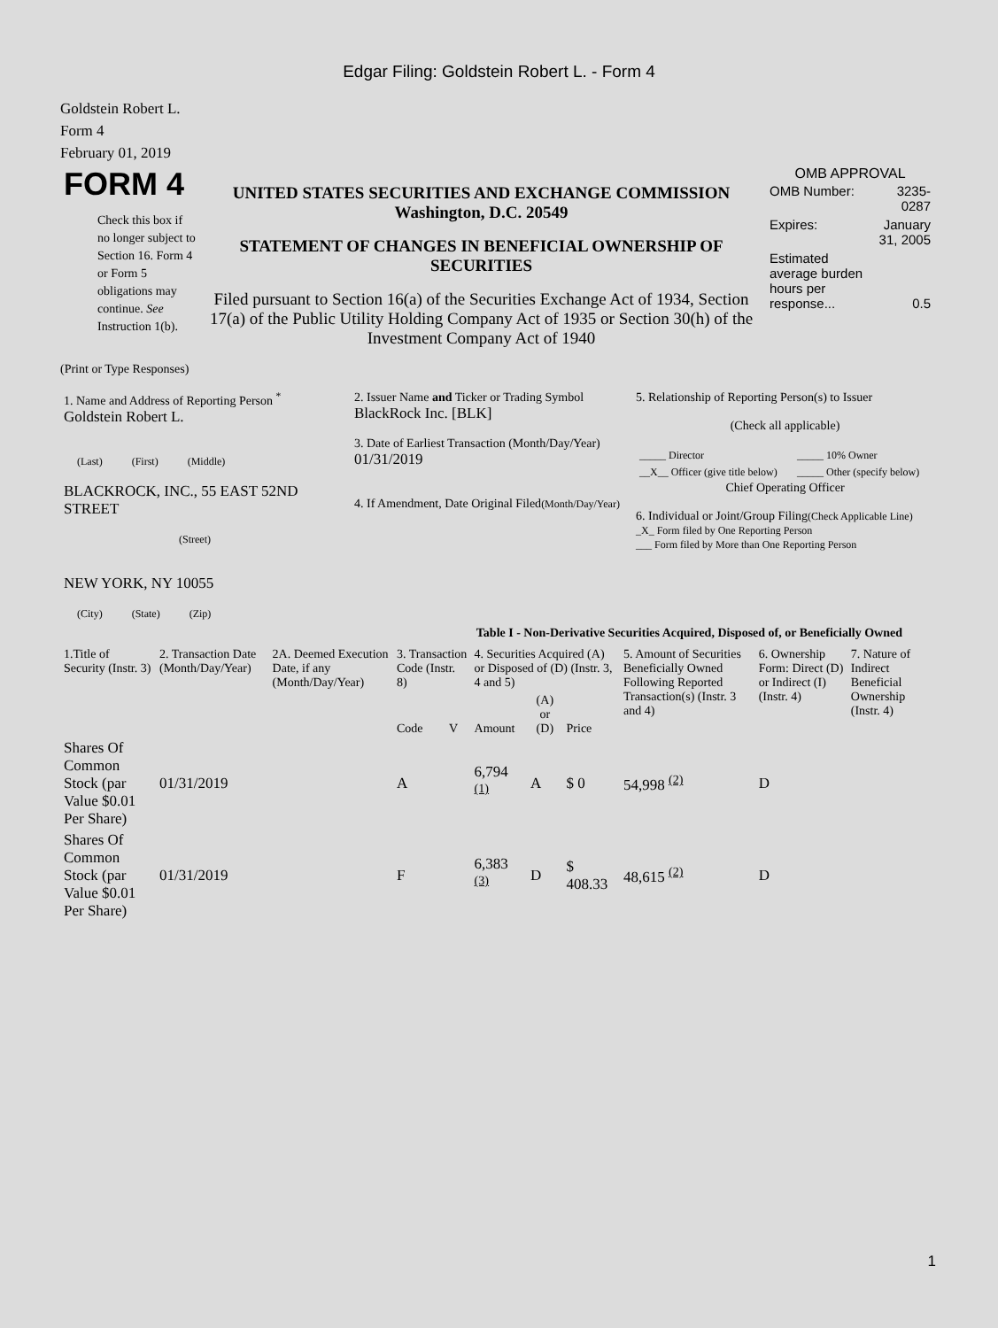Edgar Filing: Goldstein Robert L. - Form 4
Goldstein Robert L.
Form 4
February 01, 2019
| FORM 4 Check this box if no longer subject to Section 16. Form 4 or Form 5 obligations may continue. See Instruction 1(b). | UNITED STATES SECURITIES AND EXCHANGE COMMISSION Washington, D.C. 20549 STATEMENT OF CHANGES IN BENEFICIAL OWNERSHIP OF SECURITIES Filed pursuant to Section 16(a) of the Securities Exchange Act of 1934, Section 17(a) of the Public Utility Holding Company Act of 1935 or Section 30(h) of the Investment Company Act of 1940 | OMB APPROVAL / OMB Number: / 3235-0287 / / Expires: / January 31, 2005 / / Estimated average burden hours per response... / 0.5 / |
(Print or Type Responses)
| 1. Name and Address of Reporting Person <sup>*</sup> Goldstein Robert L. (Last) (First) (Middle) BLACKROCK, INC., 55 EAST 52ND STREET (Street) NEW YORK, NY 10055 (City) (State) (Zip) | 2. Issuer Name and Ticker or Trading Symbol BlackRock Inc. [BLK] 3. Date of Earliest Transaction (Month/Day/Year) 01/31/2019 4. If Amendment, Date Original Filed (Month/Day/Year) | 5. Relationship of Reporting Person(s) to Issuer (Check all applicable) / _____ Director / _____ 10% Owner / / __X__ Officer (give title below) / _____ Other (specify below) / Chief Operating Officer 6. Individual or Joint/Group Filing (Check Applicable Line) _X_ Form filed by One Reporting Person ___ Form filed by More than One Reporting Person |
Table I - Non-Derivative Securities Acquired, Disposed of, or Beneficially Owned
| 1.Title of Security (Instr. 3) | 2. Transaction Date (Month/Day/Year) | 2A. Deemed Execution Date, if any (Month/Day/Year) | 3. Transaction Code (Instr. 8) | | 4. Securities Acquired (A) or Disposed of (D) (Instr. 3, 4 and 5) | | | 5. Amount of Securities Beneficially Owned Following Reported Transaction(s) (Instr. 3 and 4) | 6. Ownership Form: Direct (D) or Indirect (I) (Instr. 4) | 7. Nature of Indirect Beneficial Ownership (Instr. 4) |
| --- | --- | --- | --- | --- | --- | --- | --- | --- | --- | --- |
| | | | Code | V | Amount | (A) or (D) | Price | | | |
| Shares Of Common Stock (par Value $0.01 Per Share) | 01/31/2019 | | A | | 6,794 <sup>(1)</sup> | A | $ 0 | 54,998 <sup>(2)</sup> | D | |
| Shares Of Common Stock (par Value $0.01 Per Share) | 01/31/2019 | | F | | 6,383 <sup>(3)</sup> | D | $ 408.33 | 48,615 <sup>(2)</sup> | D | |
1